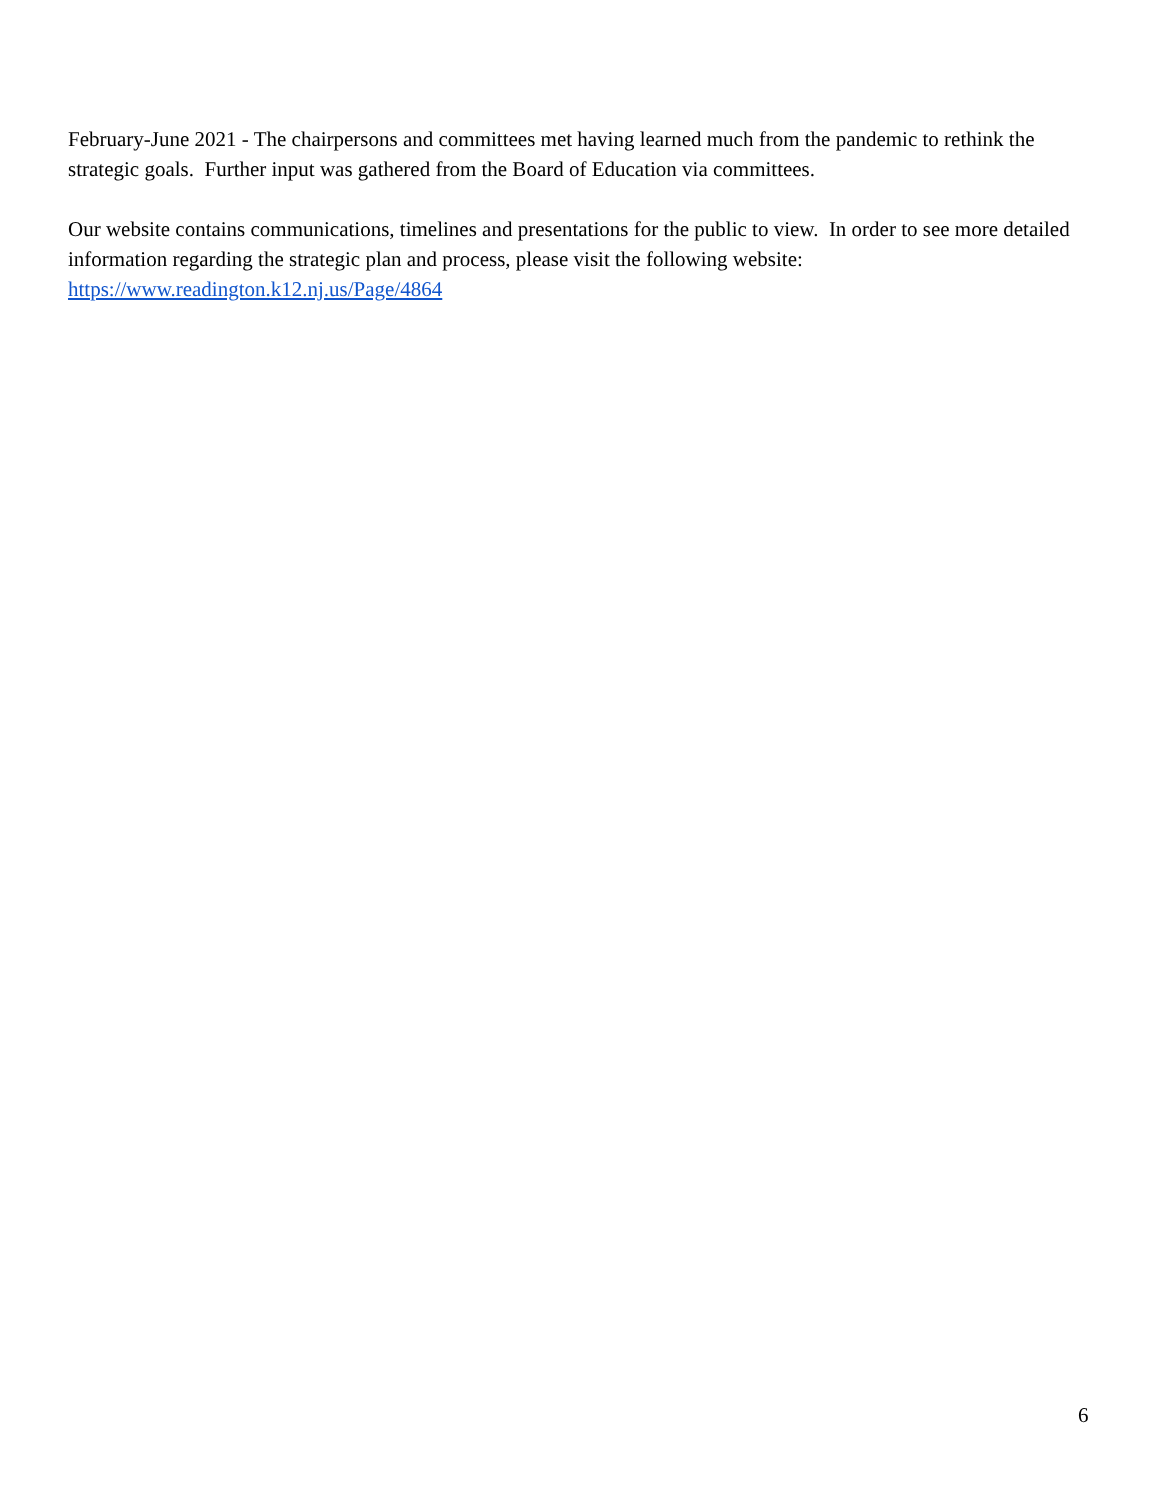February-June 2021 - The chairpersons and committees met having learned much from the pandemic to rethink the strategic goals. Further input was gathered from the Board of Education via committees.
Our website contains communications, timelines and presentations for the public to view. In order to see more detailed information regarding the strategic plan and process, please visit the following website:
https://www.readington.k12.nj.us/Page/4864
6